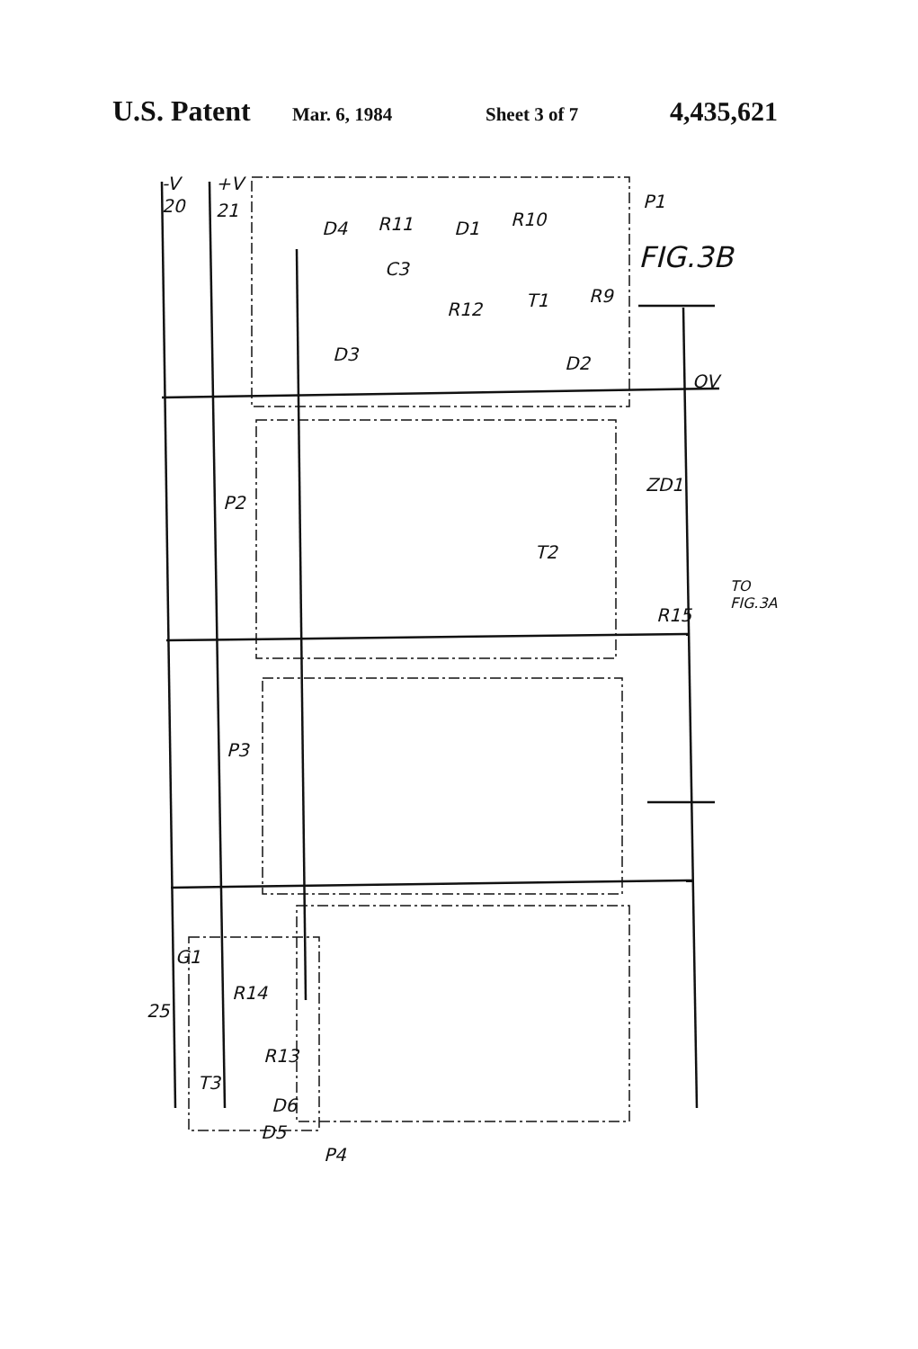U.S. Patent
Mar. 6, 1984 Sheet 3 of 7
4,435,621
-V
20
+V
21 P1
FIG.3B
D4 R11 D1 R10
C3
R12 T1 R9
D3 D2
OV
P2
ZD1
T2
R15
TO
FIG.3A
P3
G1
R14
25
R13
T3
D6
D5
P4